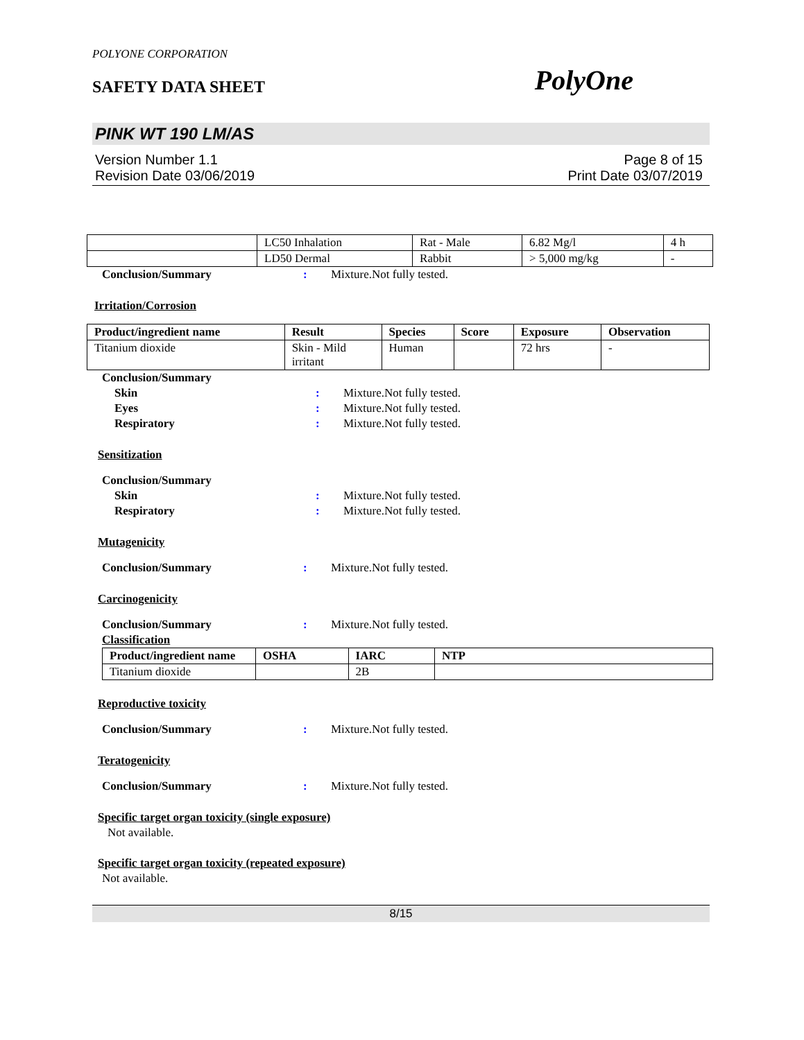POLYONE CORPORATION
SAFETY DATA SHEET PolyOne
PINK WT 190 LM/AS
Version Number 1.1
Revision Date 03/06/2019 Page 8 of 15
Print Date 03/07/2019
| | LC50 Inhalation | Rat - Male | 6.82 Mg/l | 4 h |
| | LD50 Dermal | Rabbit | > 5,000 mg/kg | - |
Conclusion/Summary: Mixture.Not fully tested.
Irritation/Corrosion
| Product/ingredient name | Result | Species | Score | Exposure | Observation |
| --- | --- | --- | --- | --- | --- |
| Titanium dioxide | Skin - Mild irritant | Human | | 72 hrs | - |
Conclusion/Summary
Skin: Mixture.Not fully tested.
Eyes: Mixture.Not fully tested.
Respiratory: Mixture.Not fully tested.
Sensitization
Conclusion/Summary
Skin: Mixture.Not fully tested.
Respiratory: Mixture.Not fully tested.
Mutagenicity
Conclusion/Summary: Mixture.Not fully tested.
Carcinogenicity
Conclusion/Summary: Mixture.Not fully tested.
Classification
| Product/ingredient name | OSHA | IARC | NTP |
| --- | --- | --- | --- |
| Titanium dioxide | | 2B | |
Reproductive toxicity
Conclusion/Summary: Mixture.Not fully tested.
Teratogenicity
Conclusion/Summary: Mixture.Not fully tested.
Specific target organ toxicity (single exposure)
Not available.
Specific target organ toxicity (repeated exposure)
Not available.
8/15